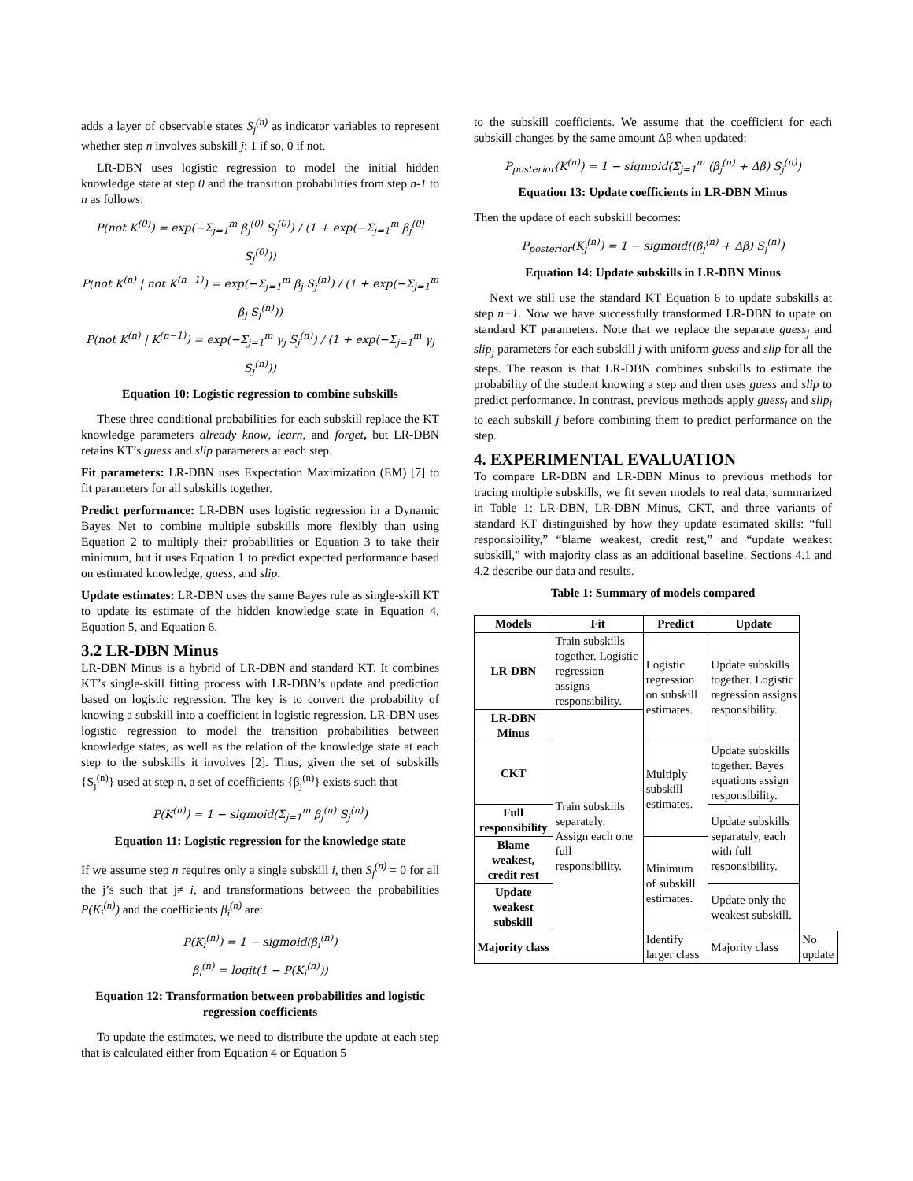adds a layer of observable states S<sub>j</sub><sup>(n)</sup> as indicator variables to represent whether step n involves subskill j: 1 if so, 0 if not.
LR-DBN uses logistic regression to model the initial hidden knowledge state at step 0 and the transition probabilities from step n-1 to n as follows:
P(not K<sup>(0)</sup>) = exp(−Σ<sub>j=1</sub><sup>m</sup> β<sub>j</sub><sup>(0)</sup> S<sub>j</sub><sup>(0)</sup>) / (1 + exp(−Σ<sub>j=1</sub><sup>m</sup> β<sub>j</sub><sup>(0)</sup> S<sub>j</sub><sup>(0)</sup>))
P(not K<sup>(n)</sup> | not K<sup>(n−1)</sup>) = exp(−Σ<sub>j=1</sub><sup>m</sup> β<sub>j</sub> S<sub>j</sub><sup>(n)</sup>) / (1 + exp(−Σ<sub>j=1</sub><sup>m</sup> β<sub>j</sub> S<sub>j</sub><sup>(n)</sup>))
P(not K<sup>(n)</sup> | K<sup>(n−1)</sup>) = exp(−Σ<sub>j=1</sub><sup>m</sup> γ<sub>j</sub> S<sub>j</sub><sup>(n)</sup>) / (1 + exp(−Σ<sub>j=1</sub><sup>m</sup> γ<sub>j</sub> S<sub>j</sub><sup>(n)</sup>))
Equation 10: Logistic regression to combine subskills
These three conditional probabilities for each subskill replace the KT knowledge parameters already know, learn, and forget, but LR-DBN retains KT’s guess and slip parameters at each step.
Fit parameters: LR-DBN uses Expectation Maximization (EM) [7] to fit parameters for all subskills together.
Predict performance: LR-DBN uses logistic regression in a Dynamic Bayes Net to combine multiple subskills more flexibly than using Equation 2 to multiply their probabilities or Equation 3 to take their minimum, but it uses Equation 1 to predict expected performance based on estimated knowledge, guess, and slip.
Update estimates: LR-DBN uses the same Bayes rule as single-skill KT to update its estimate of the hidden knowledge state in Equation 4, Equation 5, and Equation 6.
3.2 LR-DBN Minus
LR-DBN Minus is a hybrid of LR-DBN and standard KT. It combines KT’s single-skill fitting process with LR-DBN’s update and prediction based on logistic regression. The key is to convert the probability of knowing a subskill into a coefficient in logistic regression. LR-DBN uses logistic regression to model the transition probabilities between knowledge states, as well as the relation of the knowledge state at each step to the subskills it involves [2]. Thus, given the set of subskills {S<sub>j</sub><sup>(n)</sup>} used at step n, a set of coefficients {β<sub>j</sub><sup>(n)</sup>} exists such that
P(K<sup>(n)</sup>) = 1 − sigmoid(Σ<sub>j=1</sub><sup>m</sup> β<sub>j</sub><sup>(n)</sup> S<sub>j</sub><sup>(n)</sup>)
Equation 11: Logistic regression for the knowledge state
If we assume step n requires only a single subskill i, then S<sub>j</sub><sup>(n)</sup> = 0 for all the j’s such that j≠ i, and transformations between the probabilities P(K<sub>i</sub><sup>(n)</sup>) and the coefficients β<sub>i</sub><sup>(n)</sup> are:
P(K<sub>i</sub><sup>(n)</sup>) = 1 − sigmoid(β<sub>i</sub><sup>(n)</sup>)
β<sub>i</sub><sup>(n)</sup> = logit(1 − P(K<sub>i</sub><sup>(n)</sup>))
Equation 12: Transformation between probabilities and logistic regression coefficients
To update the estimates, we need to distribute the update at each step that is calculated either from Equation 4 or Equation 5
to the subskill coefficients. We assume that the coefficient for each subskill changes by the same amount Δβ when updated:
P<sub>posterior</sub>(K<sup>(n)</sup>) = 1 − sigmoid(Σ<sub>j=1</sub><sup>m</sup> (β<sub>j</sub><sup>(n)</sup> + Δβ) S<sub>j</sub><sup>(n)</sup>)
Equation 13: Update coefficients in LR-DBN Minus
Then the update of each subskill becomes:
P<sub>posterior</sub>(K<sub>j</sub><sup>(n)</sup>) = 1 − sigmoid((β<sub>j</sub><sup>(n)</sup> + Δβ) S<sub>j</sub><sup>(n)</sup>)
Equation 14: Update subskills in LR-DBN Minus
Next we still use the standard KT Equation 6 to update subskills at step n+1. Now we have successfully transformed LR-DBN to upate on standard KT parameters. Note that we replace the separate guess<sub>j</sub> and slip<sub>j</sub> parameters for each subskill j with uniform guess and slip for all the steps. The reason is that LR-DBN combines subskills to estimate the probability of the student knowing a step and then uses guess and slip to predict performance. In contrast, previous methods apply guess<sub>j</sub> and slip<sub>j</sub> to each subskill j before combining them to predict performance on the step.
4. EXPERIMENTAL EVALUATION
To compare LR-DBN and LR-DBN Minus to previous methods for tracing multiple subskills, we fit seven models to real data, summarized in Table 1: LR-DBN, LR-DBN Minus, CKT, and three variants of standard KT distinguished by how they update estimated skills: “full responsibility,” “blame weakest, credit rest,” and “update weakest subskill,” with majority class as an additional baseline. Sections 4.1 and 4.2 describe our data and results.
Table 1: Summary of models compared
| Models | Fit | Predict | Update | |
| --- | --- | --- | --- | --- |
| LR-DBN | Train subskills together. Logistic regression assigns responsibility. | Logistic regression on subskill estimates. | Update subskills together. Logistic regression assigns responsibility. | |
| LR-DBN Minus | Train subskills separately. Assign each one full responsibility. | | | |
| CKT | | Multiply subskill estimates. | Update subskills together. Bayes equations assign responsibility. | |
| Full responsibility | | | Update subskills separately, each with full responsibility. | |
| Blame weakest, credit rest | | Minimum of subskill estimates. | | |
| Update weakest subskill | | | Update only the weakest subskill. | |
| Majority class | | Identify larger class | Majority class | No update |